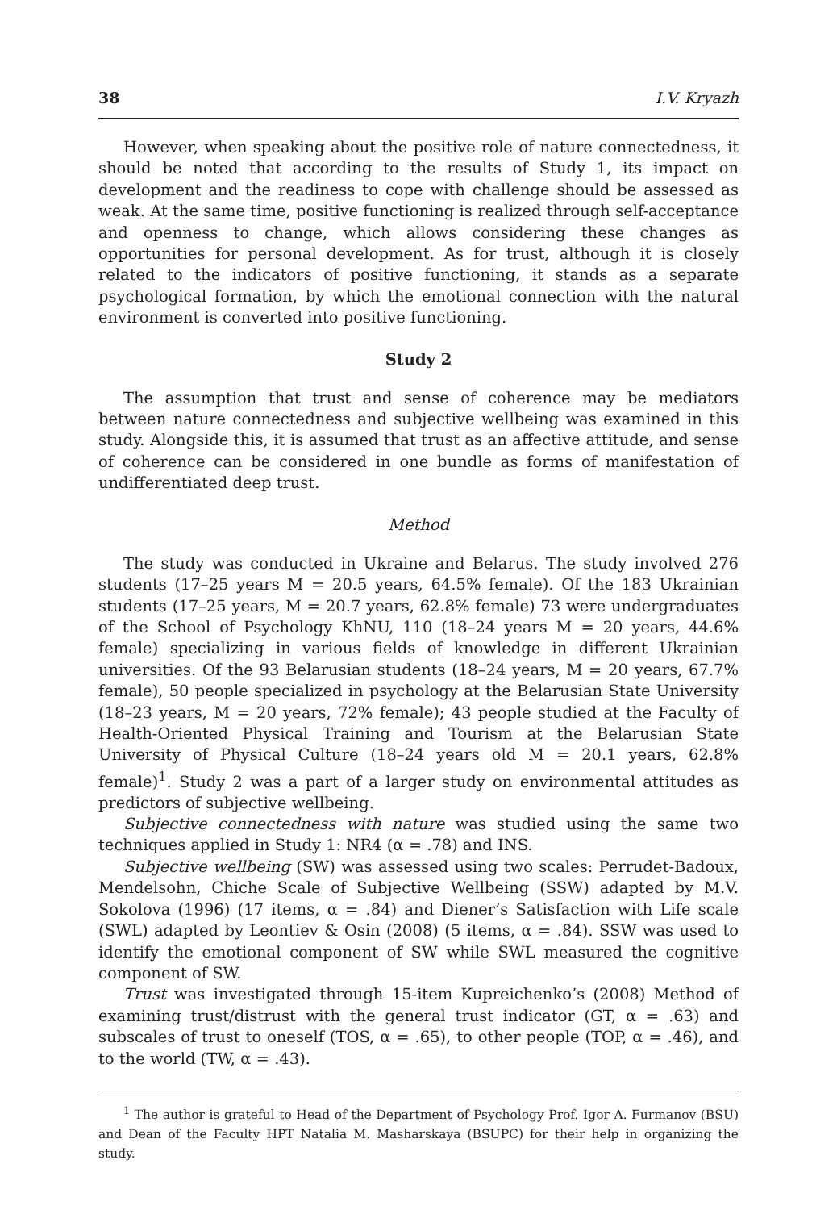38 I.V. Kryazh
However, when speaking about the positive role of nature connectedness, it should be noted that according to the results of Study 1, its impact on development and the readiness to cope with challenge should be assessed as weak. At the same time, positive functioning is realized through self-acceptance and openness to change, which allows considering these changes as opportunities for personal development. As for trust, although it is closely related to the indicators of positive functioning, it stands as a separate psychological formation, by which the emotional connection with the natural environment is converted into positive functioning.
Study 2
The assumption that trust and sense of coherence may be mediators between nature connectedness and subjective wellbeing was examined in this study. Alongside this, it is assumed that trust as an affective attitude, and sense of coherence can be considered in one bundle as forms of manifestation of undifferentiated deep trust.
Method
The study was conducted in Ukraine and Belarus. The study involved 276 students (17–25 years M = 20.5 years, 64.5% female). Of the 183 Ukrainian students (17–25 years, M = 20.7 years, 62.8% female) 73 were undergraduates of the School of Psychology KhNU, 110 (18–24 years M = 20 years, 44.6% female) specializing in various fields of knowledge in different Ukrainian universities. Of the 93 Belarusian students (18–24 years, M = 20 years, 67.7% female), 50 people specialized in psychology at the Belarusian State University (18–23 years, M = 20 years, 72% female); 43 people studied at the Faculty of Health-Oriented Physical Training and Tourism at the Belarusian State University of Physical Culture (18–24 years old M = 20.1 years, 62.8% female)<sup>1</sup>. Study 2 was a part of a larger study on environmental attitudes as predictors of subjective wellbeing.
Subjective connectedness with nature was studied using the same two techniques applied in Study 1: NR4 (α = .78) and INS.
Subjective wellbeing (SW) was assessed using two scales: Perrudet-Badoux, Mendelsohn, Chiche Scale of Subjective Wellbeing (SSW) adapted by M.V. Sokolova (1996) (17 items, α = .84) and Diener’s Satisfaction with Life scale (SWL) adapted by Leontiev & Osin (2008) (5 items, α = .84). SSW was used to identify the emotional component of SW while SWL measured the cognitive component of SW.
Trust was investigated through 15-item Kupreichenko’s (2008) Method of examining trust/distrust with the general trust indicator (GT, α = .63) and subscales of trust to oneself (TOS, α = .65), to other people (TOP, α = .46), and to the world (TW, α = .43).
<sup>1</sup> The author is grateful to Head of the Department of Psychology Prof. Igor A. Furmanov (BSU) and Dean of the Faculty HPT Natalia M. Masharskaya (BSUPC) for their help in organizing the study.